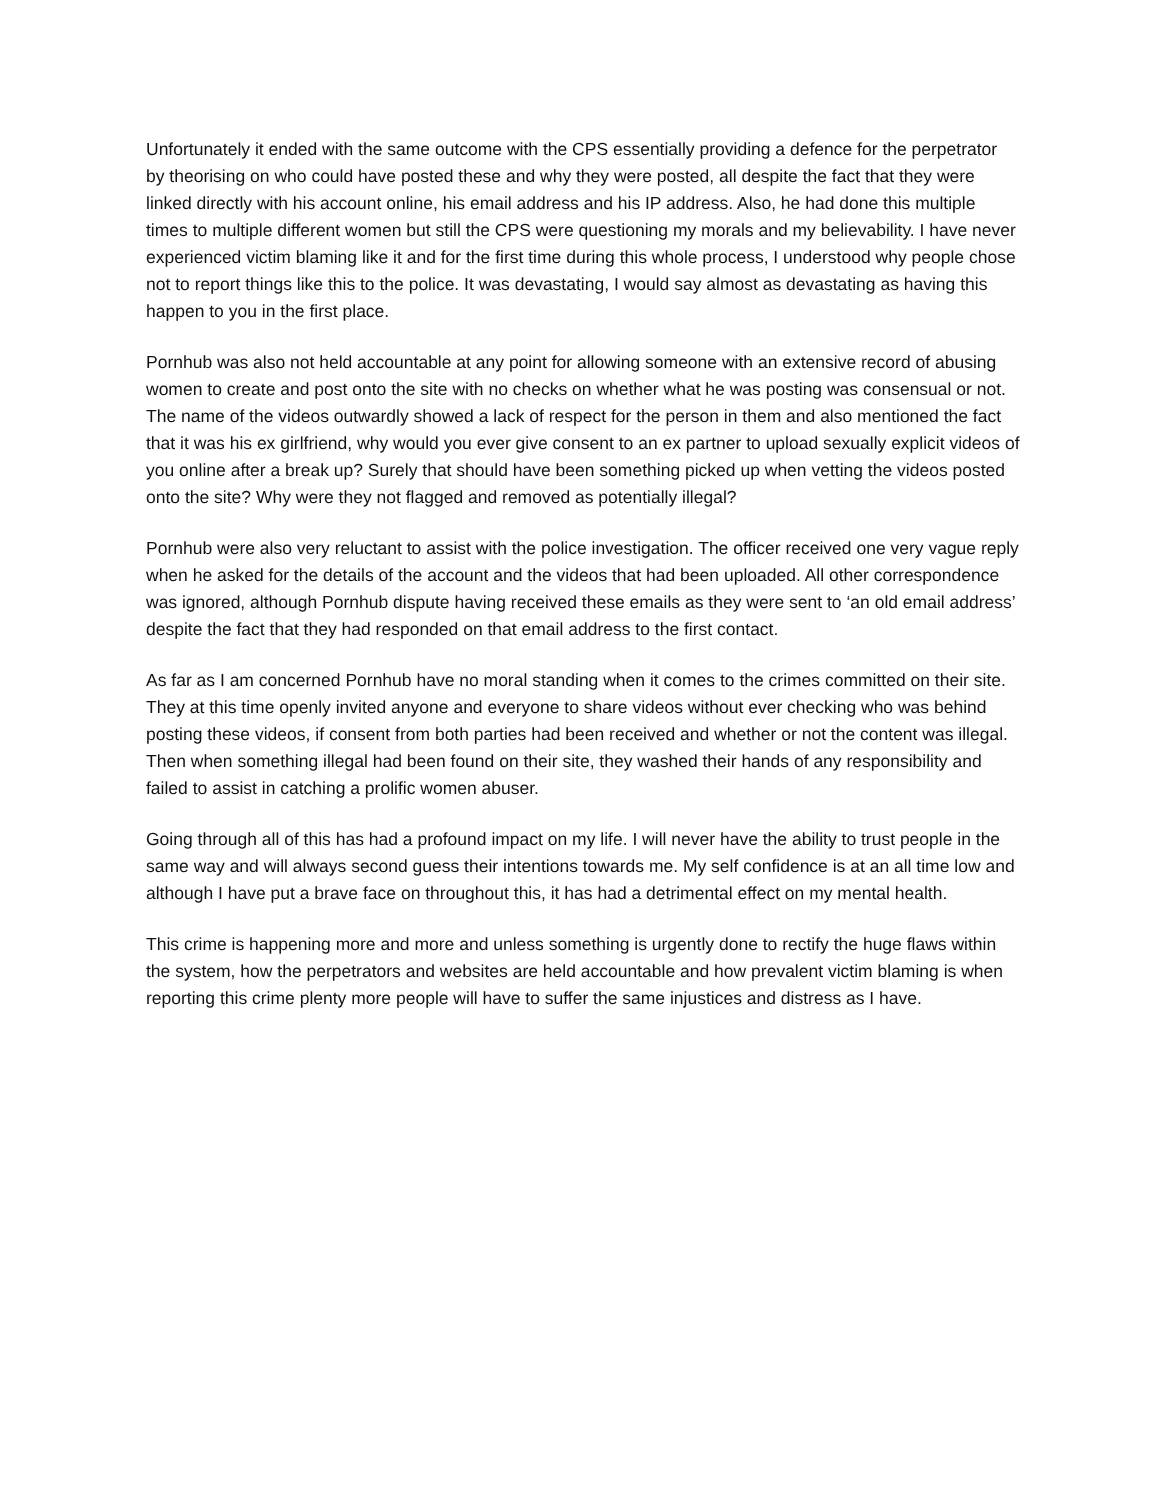Unfortunately it ended with the same outcome with the CPS essentially providing a defence for the perpetrator by theorising on who could have posted these and why they were posted, all despite the fact that they were linked directly with his account online, his email address and his IP address. Also, he had done this multiple times to multiple different women but still the CPS were questioning my morals and my believability. I have never experienced victim blaming like it and for the first time during this whole process, I understood why people chose not to report things like this to the police. It was devastating, I would say almost as devastating as having this happen to you in the first place.
Pornhub was also not held accountable at any point for allowing someone with an extensive record of abusing women to create and post onto the site with no checks on whether what he was posting was consensual or not. The name of the videos outwardly showed a lack of respect for the person in them and also mentioned the fact that it was his ex girlfriend, why would you ever give consent to an ex partner to upload sexually explicit videos of you online after a break up? Surely that should have been something picked up when vetting the videos posted onto the site? Why were they not flagged and removed as potentially illegal?
Pornhub were also very reluctant to assist with the police investigation. The officer received one very vague reply when he asked for the details of the account and the videos that had been uploaded. All other correspondence was ignored, although Pornhub dispute having received these emails as they were sent to ‘an old email address’ despite the fact that they had responded on that email address to the first contact.
As far as I am concerned Pornhub have no moral standing when it comes to the crimes committed on their site. They at this time openly invited anyone and everyone to share videos without ever checking who was behind posting these videos, if consent from both parties had been received and whether or not the content was illegal. Then when something illegal had been found on their site, they washed their hands of any responsibility and failed to assist in catching a prolific women abuser.
Going through all of this has had a profound impact on my life. I will never have the ability to trust people in the same way and will always second guess their intentions towards me. My self confidence is at an all time low and although I have put a brave face on throughout this, it has had a detrimental effect on my mental health.
This crime is happening more and more and unless something is urgently done to rectify the huge flaws within the system, how the perpetrators and websites are held accountable and how prevalent victim blaming is when reporting this crime plenty more people will have to suffer the same injustices and distress as I have.